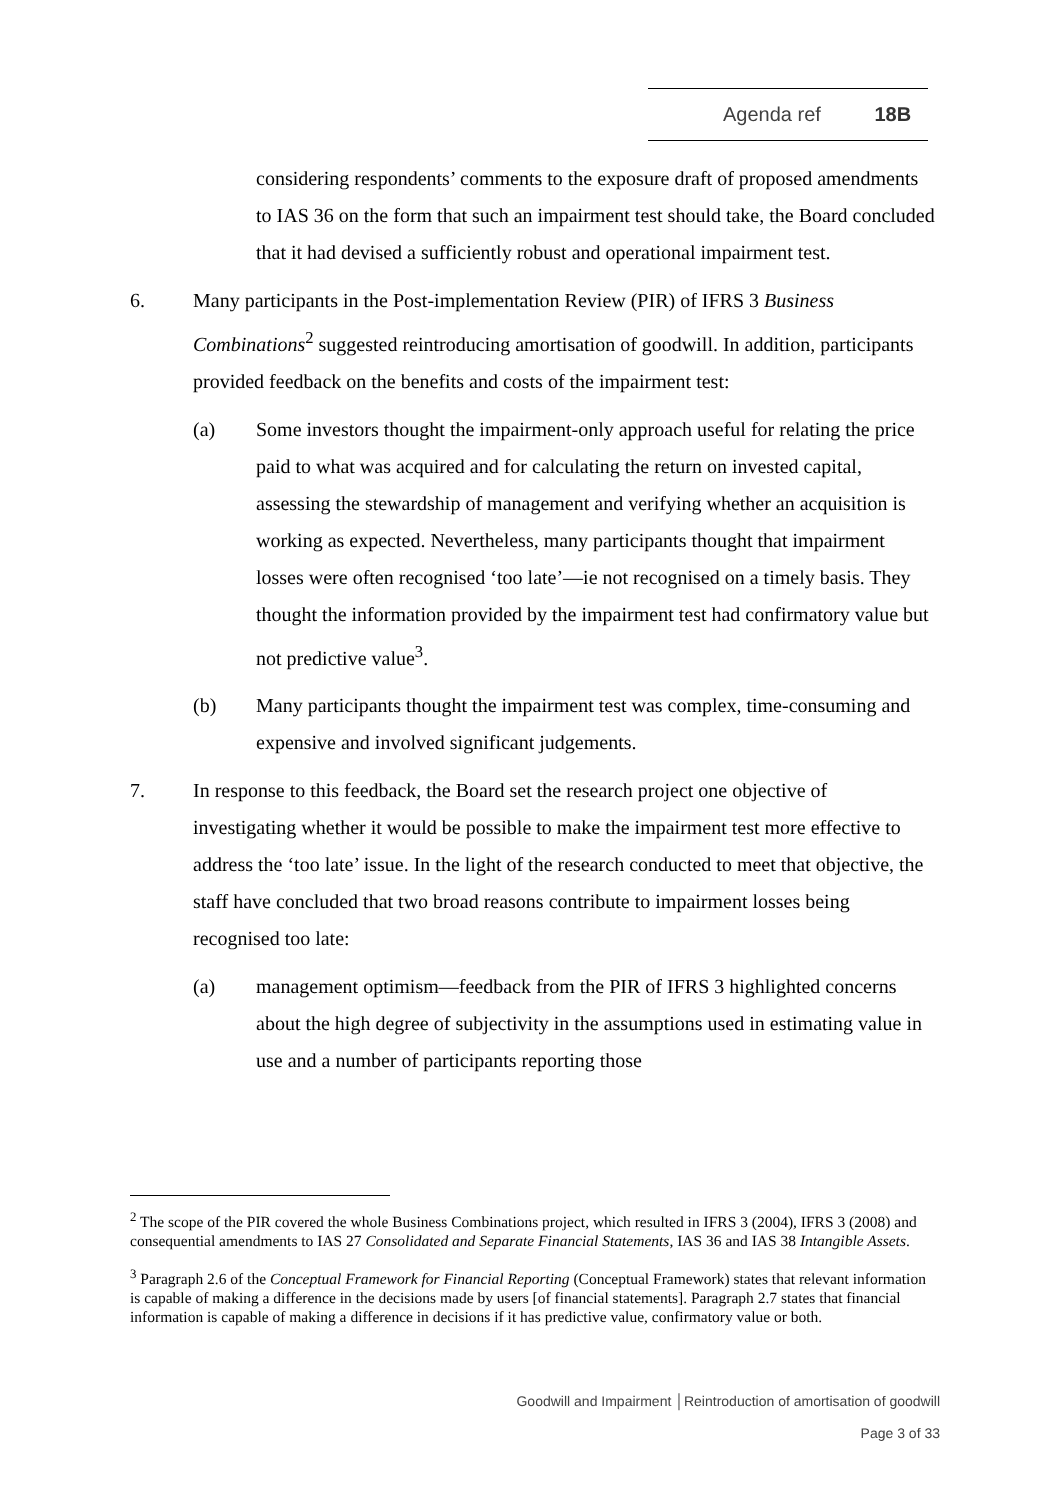Agenda ref 18B
considering respondents’ comments to the exposure draft of proposed amendments to IAS 36 on the form that such an impairment test should take, the Board concluded that it had devised a sufficiently robust and operational impairment test.
6. Many participants in the Post-implementation Review (PIR) of IFRS 3 Business Combinations<sup>2</sup> suggested reintroducing amortisation of goodwill. In addition, participants provided feedback on the benefits and costs of the impairment test:
(a) Some investors thought the impairment-only approach useful for relating the price paid to what was acquired and for calculating the return on invested capital, assessing the stewardship of management and verifying whether an acquisition is working as expected. Nevertheless, many participants thought that impairment losses were often recognised ‘too late’—ie not recognised on a timely basis. They thought the information provided by the impairment test had confirmatory value but not predictive value<sup>3</sup>.
(b) Many participants thought the impairment test was complex, time-consuming and expensive and involved significant judgements.
7. In response to this feedback, the Board set the research project one objective of investigating whether it would be possible to make the impairment test more effective to address the ‘too late’ issue. In the light of the research conducted to meet that objective, the staff have concluded that two broad reasons contribute to impairment losses being recognised too late:
(a) management optimism—feedback from the PIR of IFRS 3 highlighted concerns about the high degree of subjectivity in the assumptions used in estimating value in use and a number of participants reporting those
<sup>2</sup> The scope of the PIR covered the whole Business Combinations project, which resulted in IFRS 3 (2004), IFRS 3 (2008) and consequential amendments to IAS 27 Consolidated and Separate Financial Statements, IAS 36 and IAS 38 Intangible Assets.
<sup>3</sup> Paragraph 2.6 of the Conceptual Framework for Financial Reporting (Conceptual Framework) states that relevant information is capable of making a difference in the decisions made by users [of financial statements]. Paragraph 2.7 states that financial information is capable of making a difference in decisions if it has predictive value, confirmatory value or both.
Goodwill and Impairment │Reintroduction of amortisation of goodwill
Page 3 of 33